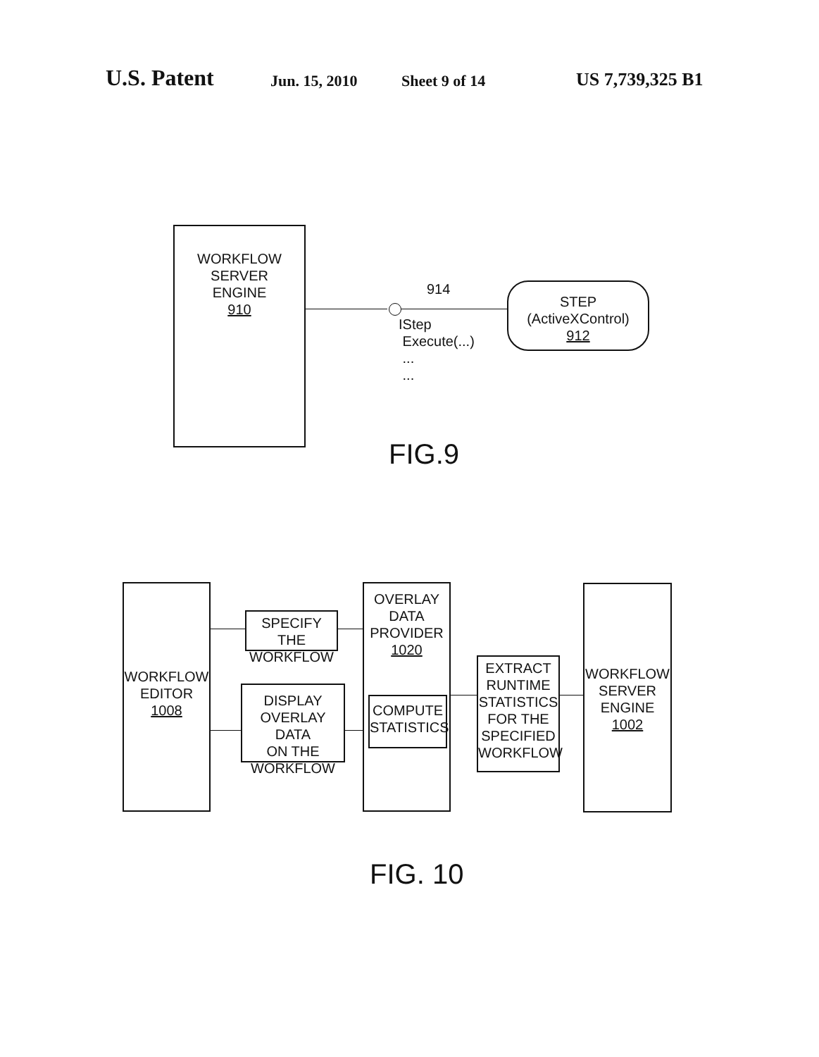U.S. Patent Jun. 15, 2010 Sheet 9 of 14 US 7,739,325 B1
WORKFLOW
SERVER
ENGINE
910
914
IStep
Execute(...)
...
...
STEP
(ActiveXControl)
912
FIG.9
WORKFLOW
EDITOR
1008
SPECIFY THE
WORKFLOW
DISPLAY
OVERLAY DATA
ON THE
WORKFLOW
OVERLAY
DATA
PROVIDER
1020
COMPUTE
STATISTICS
EXTRACT
RUNTIME
STATISTICS
FOR THE
SPECIFIED
WORKFLOW
WORKFLOW
SERVER
ENGINE
1002
FIG. 10